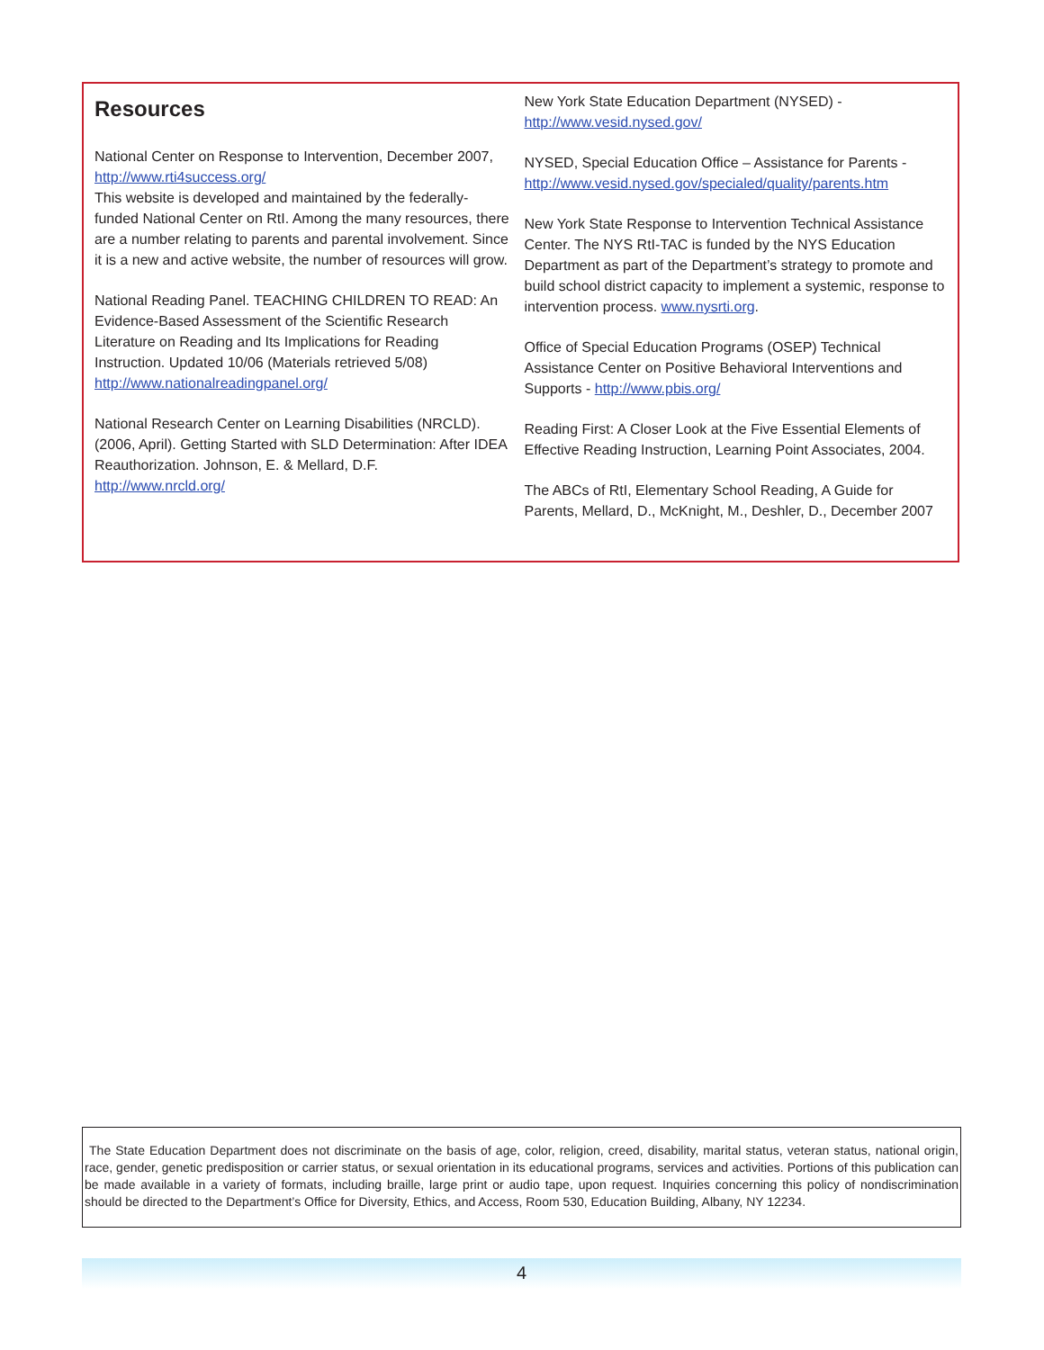Resources
National Center on Response to Intervention, December 2007, http://www.rti4success.org/
This website is developed and maintained by the federally-funded National Center on RtI. Among the many resources, there are a number relating to parents and parental involvement. Since it is a new and active website, the number of resources will grow.
National Reading Panel. TEACHING CHILDREN TO READ: An Evidence-Based Assessment of the Scientific Research Literature on Reading and Its Implications for Reading Instruction. Updated 10/06 (Materials retrieved 5/08)
http://www.nationalreadingpanel.org/
National Research Center on Learning Disabilities (NRCLD). (2006, April). Getting Started with SLD Determination: After IDEA Reauthorization. Johnson, E. & Mellard, D.F.
http://www.nrcld.org/
New York State Education Department (NYSED) -
http://www.vesid.nysed.gov/
NYSED, Special Education Office – Assistance for Parents -
http://www.vesid.nysed.gov/specialed/quality/parents.htm
New York State Response to Intervention Technical Assistance Center. The NYS RtI-TAC is funded by the NYS Education Department as part of the Department’s strategy to promote and build school district capacity to implement a systemic, response to intervention process. www.nysrti.org.
Office of Special Education Programs (OSEP) Technical Assistance Center on Positive Behavioral Interventions and Supports - http://www.pbis.org/
Reading First: A Closer Look at the Five Essential Elements of Effective Reading Instruction, Learning Point Associates, 2004.
The ABCs of RtI, Elementary School Reading, A Guide for Parents, Mellard, D., McKnight, M., Deshler, D., December 2007
The State Education Department does not discriminate on the basis of age, color, religion, creed, disability, marital status, veteran status, national origin, race, gender, genetic predisposition or carrier status, or sexual orientation in its educational programs, services and activities. Portions of this publication can be made available in a variety of formats, including braille, large print or audio tape, upon request. Inquiries concerning this policy of nondiscrimination should be directed to the Department’s Office for Diversity, Ethics, and Access, Room 530, Education Building, Albany, NY 12234.
4